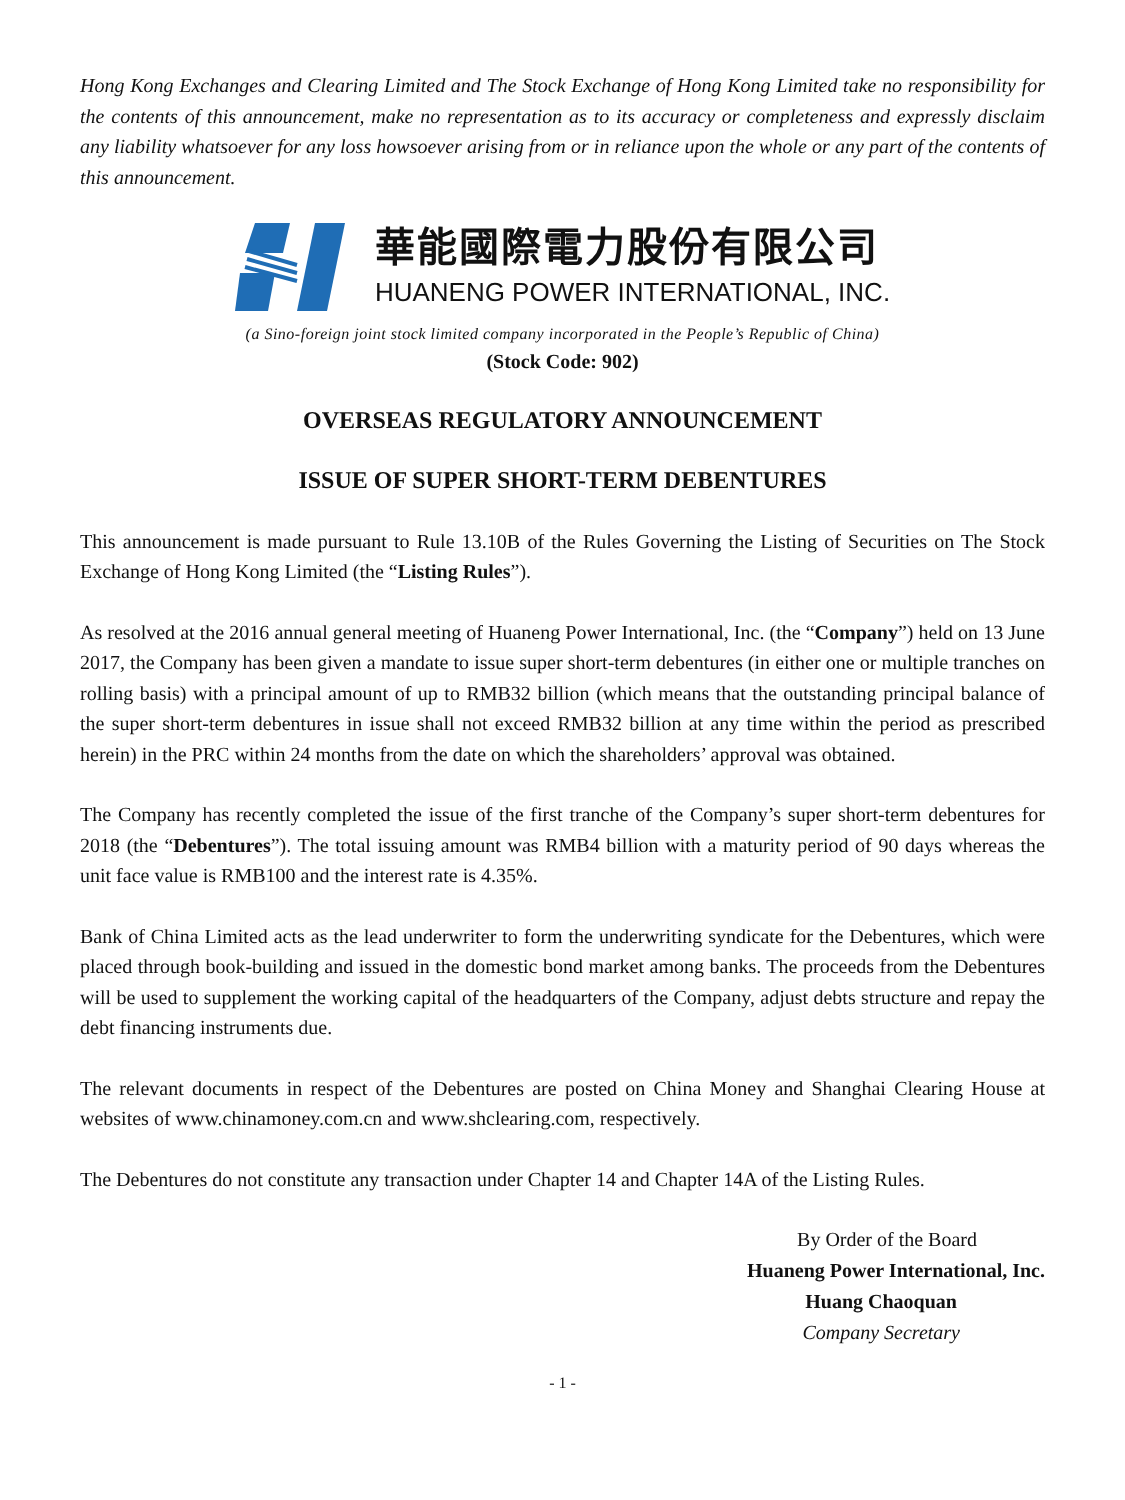Hong Kong Exchanges and Clearing Limited and The Stock Exchange of Hong Kong Limited take no responsibility for the contents of this announcement, make no representation as to its accuracy or completeness and expressly disclaim any liability whatsoever for any loss howsoever arising from or in reliance upon the whole or any part of the contents of this announcement.
華能國際電力股份有限公司
HUANENG POWER INTERNATIONAL, INC.
(a Sino-foreign joint stock limited company incorporated in the People’s Republic of China)
(Stock Code: 902)
OVERSEAS REGULATORY ANNOUNCEMENT
ISSUE OF SUPER SHORT-TERM DEBENTURES
This announcement is made pursuant to Rule 13.10B of the Rules Governing the Listing of Securities on The Stock Exchange of Hong Kong Limited (the “Listing Rules”).
As resolved at the 2016 annual general meeting of Huaneng Power International, Inc. (the “Company”) held on 13 June 2017, the Company has been given a mandate to issue super short-term debentures (in either one or multiple tranches on rolling basis) with a principal amount of up to RMB32 billion (which means that the outstanding principal balance of the super short-term debentures in issue shall not exceed RMB32 billion at any time within the period as prescribed herein) in the PRC within 24 months from the date on which the shareholders’ approval was obtained.
The Company has recently completed the issue of the first tranche of the Company’s super short-term debentures for 2018 (the “Debentures”). The total issuing amount was RMB4 billion with a maturity period of 90 days whereas the unit face value is RMB100 and the interest rate is 4.35%.
Bank of China Limited acts as the lead underwriter to form the underwriting syndicate for the Debentures, which were placed through book-building and issued in the domestic bond market among banks. The proceeds from the Debentures will be used to supplement the working capital of the headquarters of the Company, adjust debts structure and repay the debt financing instruments due.
The relevant documents in respect of the Debentures are posted on China Money and Shanghai Clearing House at websites of www.chinamoney.com.cn and www.shclearing.com, respectively.
The Debentures do not constitute any transaction under Chapter 14 and Chapter 14A of the Listing Rules.
By Order of the Board
Huaneng Power International, Inc.
Huang Chaoquan
Company Secretary
- 1 -